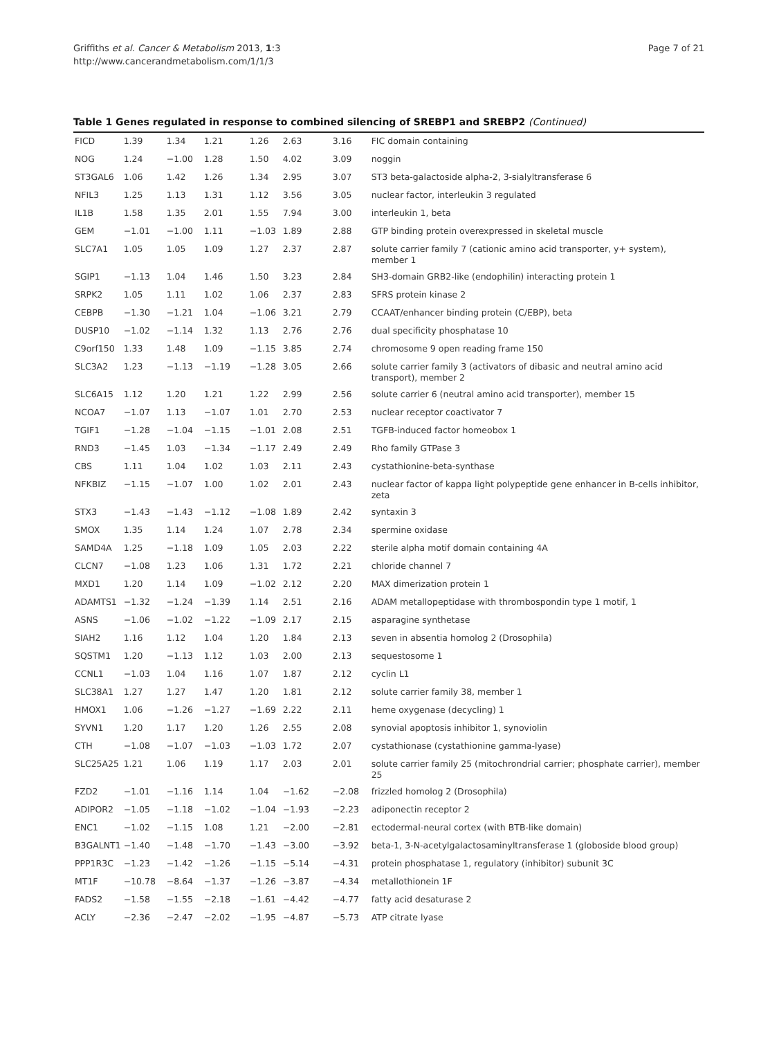Griffiths et al. Cancer & Metabolism 2013, 1:3
http://www.cancerandmetabolism.com/1/1/3
Page 7 of 21
Table 1 Genes regulated in response to combined silencing of SREBP1 and SREBP2 (Continued)
| FICD | 1.39 | 1.34 | 1.21 | 1.26 | 2.63 | 3.16 | FIC domain containing |
| NOG | 1.24 | −1.00 | 1.28 | 1.50 | 4.02 | 3.09 | noggin |
| ST3GAL6 | 1.06 | 1.42 | 1.26 | 1.34 | 2.95 | 3.07 | ST3 beta-galactoside alpha-2, 3-sialyltransferase 6 |
| NFIL3 | 1.25 | 1.13 | 1.31 | 1.12 | 3.56 | 3.05 | nuclear factor, interleukin 3 regulated |
| IL1B | 1.58 | 1.35 | 2.01 | 1.55 | 7.94 | 3.00 | interleukin 1, beta |
| GEM | −1.01 | −1.00 | 1.11 | −1.03 | 1.89 | 2.88 | GTP binding protein overexpressed in skeletal muscle |
| SLC7A1 | 1.05 | 1.05 | 1.09 | 1.27 | 2.37 | 2.87 | solute carrier family 7 (cationic amino acid transporter, y+ system), member 1 |
| SGIP1 | −1.13 | 1.04 | 1.46 | 1.50 | 3.23 | 2.84 | SH3-domain GRB2-like (endophilin) interacting protein 1 |
| SRPK2 | 1.05 | 1.11 | 1.02 | 1.06 | 2.37 | 2.83 | SFRS protein kinase 2 |
| CEBPB | −1.30 | −1.21 | 1.04 | −1.06 | 3.21 | 2.79 | CCAAT/enhancer binding protein (C/EBP), beta |
| DUSP10 | −1.02 | −1.14 | 1.32 | 1.13 | 2.76 | 2.76 | dual specificity phosphatase 10 |
| C9orf150 | 1.33 | 1.48 | 1.09 | −1.15 | 3.85 | 2.74 | chromosome 9 open reading frame 150 |
| SLC3A2 | 1.23 | −1.13 | −1.19 | −1.28 | 3.05 | 2.66 | solute carrier family 3 (activators of dibasic and neutral amino acid transport), member 2 |
| SLC6A15 | 1.12 | 1.20 | 1.21 | 1.22 | 2.99 | 2.56 | solute carrier 6 (neutral amino acid transporter), member 15 |
| NCOA7 | −1.07 | 1.13 | −1.07 | 1.01 | 2.70 | 2.53 | nuclear receptor coactivator 7 |
| TGIF1 | −1.28 | −1.04 | −1.15 | −1.01 | 2.08 | 2.51 | TGFB-induced factor homeobox 1 |
| RND3 | −1.45 | 1.03 | −1.34 | −1.17 | 2.49 | 2.49 | Rho family GTPase 3 |
| CBS | 1.11 | 1.04 | 1.02 | 1.03 | 2.11 | 2.43 | cystathionine-beta-synthase |
| NFKBIZ | −1.15 | −1.07 | 1.00 | 1.02 | 2.01 | 2.43 | nuclear factor of kappa light polypeptide gene enhancer in B-cells inhibitor, zeta |
| STX3 | −1.43 | −1.43 | −1.12 | −1.08 | 1.89 | 2.42 | syntaxin 3 |
| SMOX | 1.35 | 1.14 | 1.24 | 1.07 | 2.78 | 2.34 | spermine oxidase |
| SAMD4A | 1.25 | −1.18 | 1.09 | 1.05 | 2.03 | 2.22 | sterile alpha motif domain containing 4A |
| CLCN7 | −1.08 | 1.23 | 1.06 | 1.31 | 1.72 | 2.21 | chloride channel 7 |
| MXD1 | 1.20 | 1.14 | 1.09 | −1.02 | 2.12 | 2.20 | MAX dimerization protein 1 |
| ADAMTS1 | −1.32 | −1.24 | −1.39 | 1.14 | 2.51 | 2.16 | ADAM metallopeptidase with thrombospondin type 1 motif, 1 |
| ASNS | −1.06 | −1.02 | −1.22 | −1.09 | 2.17 | 2.15 | asparagine synthetase |
| SIAH2 | 1.16 | 1.12 | 1.04 | 1.20 | 1.84 | 2.13 | seven in absentia homolog 2 (Drosophila) |
| SQSTM1 | 1.20 | −1.13 | 1.12 | 1.03 | 2.00 | 2.13 | sequestosome 1 |
| CCNL1 | −1.03 | 1.04 | 1.16 | 1.07 | 1.87 | 2.12 | cyclin L1 |
| SLC38A1 | 1.27 | 1.27 | 1.47 | 1.20 | 1.81 | 2.12 | solute carrier family 38, member 1 |
| HMOX1 | 1.06 | −1.26 | −1.27 | −1.69 | 2.22 | 2.11 | heme oxygenase (decycling) 1 |
| SYVN1 | 1.20 | 1.17 | 1.20 | 1.26 | 2.55 | 2.08 | synovial apoptosis inhibitor 1, synoviolin |
| CTH | −1.08 | −1.07 | −1.03 | −1.03 | 1.72 | 2.07 | cystathionase (cystathionine gamma-lyase) |
| SLC25A25 | 1.21 | 1.06 | 1.19 | 1.17 | 2.03 | 2.01 | solute carrier family 25 (mitochrondrial carrier; phosphate carrier), member 25 |
| FZD2 | −1.01 | −1.16 | 1.14 | 1.04 | −1.62 | −2.08 | frizzled homolog 2 (Drosophila) |
| ADIPOR2 | −1.05 | −1.18 | −1.02 | −1.04 | −1.93 | −2.23 | adiponectin receptor 2 |
| ENC1 | −1.02 | −1.15 | 1.08 | 1.21 | −2.00 | −2.81 | ectodermal-neural cortex (with BTB-like domain) |
| B3GALNT1 | −1.40 | −1.48 | −1.70 | −1.43 | −3.00 | −3.92 | beta-1, 3-N-acetylgalactosaminyltransferase 1 (globoside blood group) |
| PPP1R3C | −1.23 | −1.42 | −1.26 | −1.15 | −5.14 | −4.31 | protein phosphatase 1, regulatory (inhibitor) subunit 3C |
| MT1F | −10.78 | −8.64 | −1.37 | −1.26 | −3.87 | −4.34 | metallothionein 1F |
| FADS2 | −1.58 | −1.55 | −2.18 | −1.61 | −4.42 | −4.77 | fatty acid desaturase 2 |
| ACLY | −2.36 | −2.47 | −2.02 | −1.95 | −4.87 | −5.73 | ATP citrate lyase |